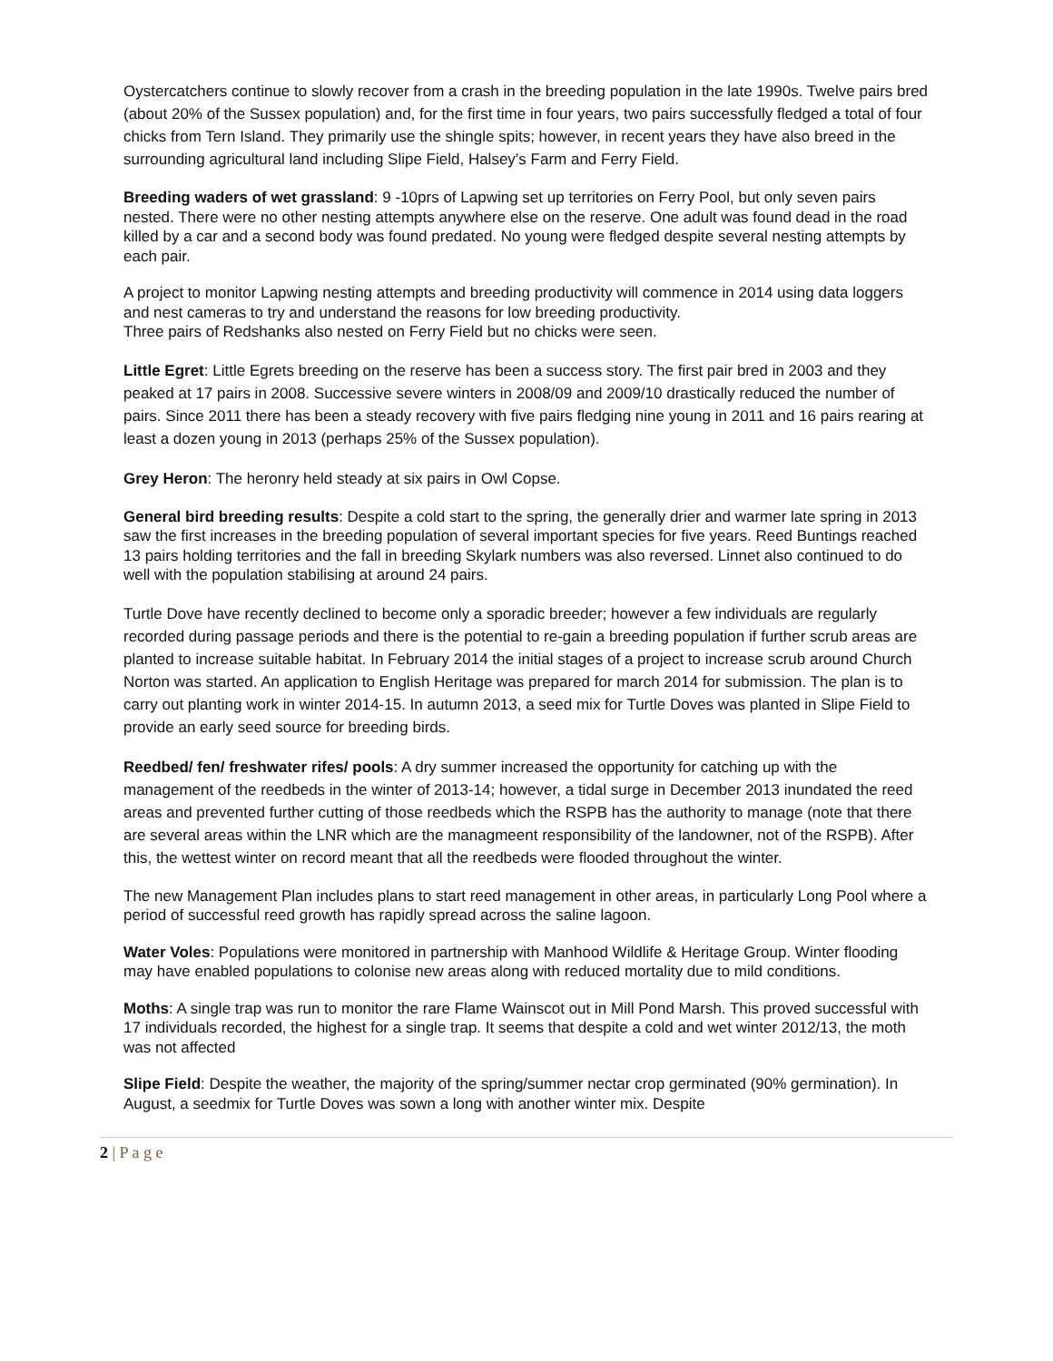Oystercatchers continue to slowly recover from a crash in the breeding population in the late 1990s. Twelve pairs bred (about 20% of the Sussex population) and, for the first time in four years, two pairs successfully fledged a total of four chicks from Tern Island. They primarily use the shingle spits; however, in recent years they have also breed in the surrounding agricultural land including Slipe Field, Halsey’s Farm and Ferry Field.
Breeding waders of wet grassland: 9 -10prs of Lapwing set up territories on Ferry Pool, but only seven pairs nested. There were no other nesting attempts anywhere else on the reserve. One adult was found dead in the road killed by a car and a second body was found predated. No young were fledged despite several nesting attempts by each pair.
A project to monitor Lapwing nesting attempts and breeding productivity will commence in 2014 using data loggers and nest cameras to try and understand the reasons for low breeding productivity.
Three pairs of Redshanks also nested on Ferry Field but no chicks were seen.
Little Egret: Little Egrets breeding on the reserve has been a success story. The first pair bred in 2003 and they peaked at 17 pairs in 2008. Successive severe winters in 2008/09 and 2009/10 drastically reduced the number of pairs. Since 2011 there has been a steady recovery with five pairs fledging nine young in 2011 and 16 pairs rearing at least a dozen young in 2013 (perhaps 25% of the Sussex population).
Grey Heron: The heronry held steady at six pairs in Owl Copse.
General bird breeding results: Despite a cold start to the spring, the generally drier and warmer late spring in 2013 saw the first increases in the breeding population of several important species for five years. Reed Buntings reached 13 pairs holding territories and the fall in breeding Skylark numbers was also reversed. Linnet also continued to do well with the population stabilising at around 24 pairs.
Turtle Dove have recently declined to become only a sporadic breeder; however a few individuals are regularly recorded during passage periods and there is the potential to re-gain a breeding population if further scrub areas are planted to increase suitable habitat. In February 2014 the initial stages of a project to increase scrub around Church Norton was started. An application to English Heritage was prepared for march 2014 for submission. The plan is to carry out planting work in winter 2014-15. In autumn 2013, a seed mix for Turtle Doves was planted in Slipe Field to provide an early seed source for breeding birds.
Reedbed/ fen/ freshwater rifes/ pools: A dry summer increased the opportunity for catching up with the management of the reedbeds in the winter of 2013-14; however, a tidal surge in December 2013 inundated the reed areas and prevented further cutting of those reedbeds which the RSPB has the authority to manage (note that there are several areas within the LNR which are the managmeent responsibility of the landowner, not of the RSPB). After this, the wettest winter on record meant that all the reedbeds were flooded throughout the winter.
The new Management Plan includes plans to start reed management in other areas, in particularly Long Pool where a period of successful reed growth has rapidly spread across the saline lagoon.
Water Voles: Populations were monitored in partnership with Manhood Wildlife & Heritage Group. Winter flooding may have enabled populations to colonise new areas along with reduced mortality due to mild conditions.
Moths: A single trap was run to monitor the rare Flame Wainscot out in Mill Pond Marsh. This proved successful with 17 individuals recorded, the highest for a single trap. It seems that despite a cold and wet winter 2012/13, the moth was not affected
Slipe Field: Despite the weather, the majority of the spring/summer nectar crop germinated (90% germination). In August, a seedmix for Turtle Doves was sown a long with another winter mix. Despite
2 | P a g e